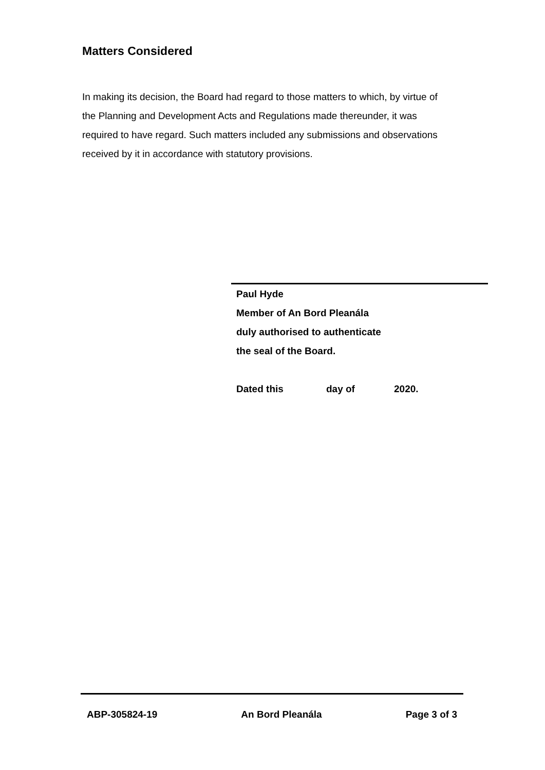Matters Considered
In making its decision, the Board had regard to those matters to which, by virtue of the Planning and Development Acts and Regulations made thereunder, it was required to have regard. Such matters included any submissions and observations received by it in accordance with statutory provisions.
Paul Hyde
Member of An Bord Pleanála
duly authorised to authenticate
the seal of the Board.
Dated this day of 2020.
ABP-305824-19 An Bord Pleanála Page 3 of 3